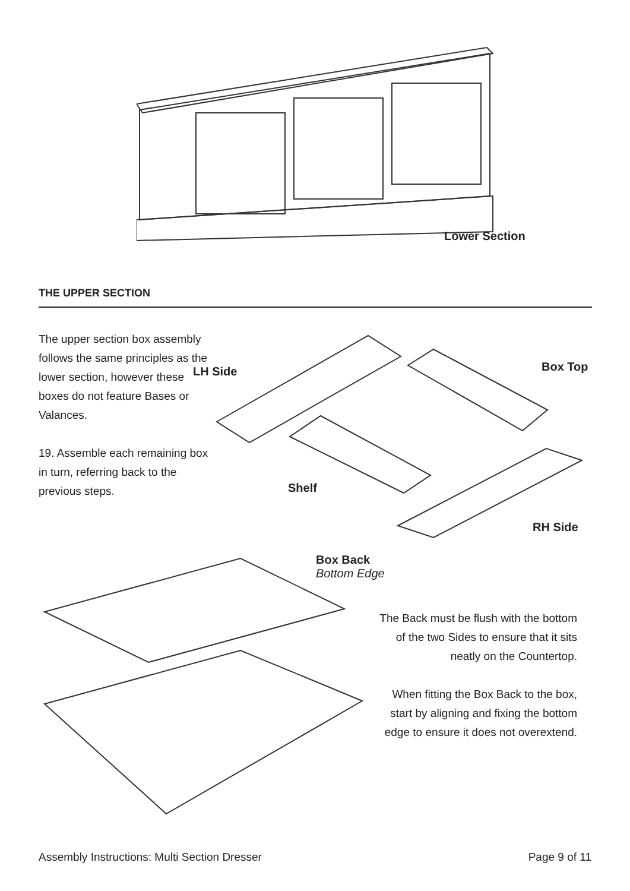Lower Section
THE UPPER SECTION
The upper section box assembly follows the same principles as the lower section, however these boxes do not feature Bases or Valances.
19. Assemble each remaining box in turn, referring back to the previous steps.
LH Side Box Top
Shelf
RH Side
Box Back
Bottom Edge
The Back must be flush with the bottom of the two Sides to ensure that it sits neatly on the Countertop.
When fitting the Box Back to the box, start by aligning and fixing the bottom edge to ensure it does not overextend.
Assembly Instructions: Multi Section Dresser
Page 9 of 11